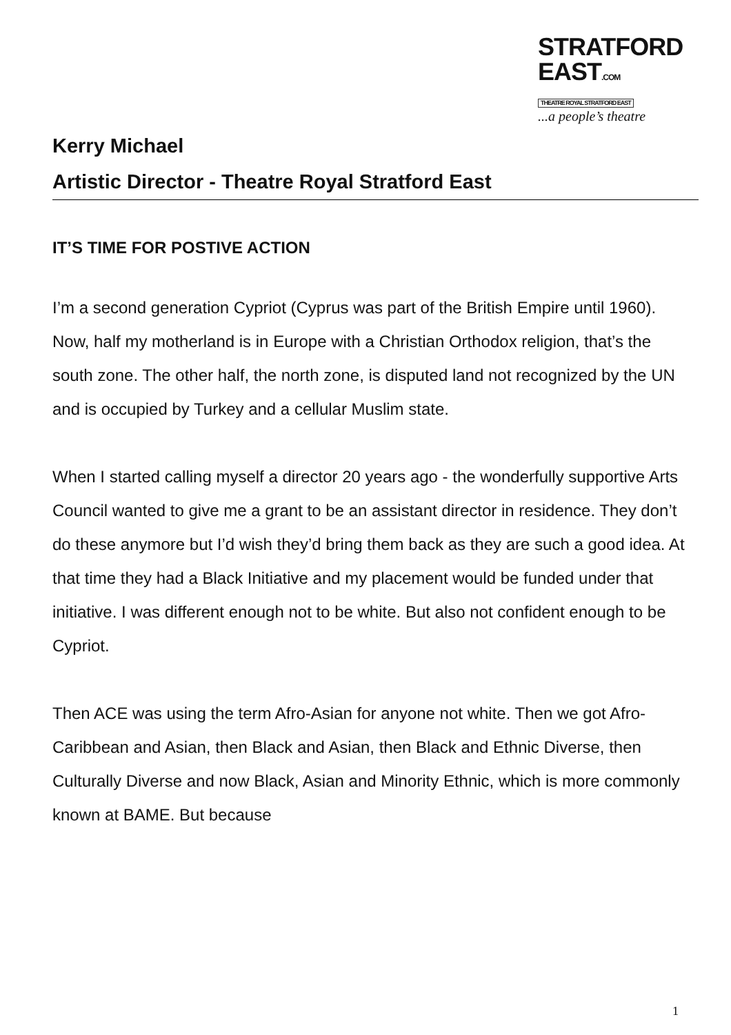STRATFORD
EAST.COM THEATRE ROYAL STRATFORD EAST
...a people’s theatre
Kerry Michael
Artistic Director - Theatre Royal Stratford East
IT’S TIME FOR POSTIVE ACTION
I’m a second generation Cypriot (Cyprus was part of the British Empire until 1960). Now, half my motherland is in Europe with a Christian Orthodox religion, that’s the south zone. The other half, the north zone, is disputed land not recognized by the UN and is occupied by Turkey and a cellular Muslim state.
When I started calling myself a director 20 years ago - the wonderfully supportive Arts Council wanted to give me a grant to be an assistant director in residence. They don’t do these anymore but I’d wish they’d bring them back as they are such a good idea. At that time they had a Black Initiative and my placement would be funded under that initiative. I was different enough not to be white. But also not confident enough to be Cypriot.
Then ACE was using the term Afro-Asian for anyone not white. Then we got Afro-Caribbean and Asian, then Black and Asian, then Black and Ethnic Diverse, then Culturally Diverse and now Black, Asian and Minority Ethnic, which is more commonly known at BAME. But because
1